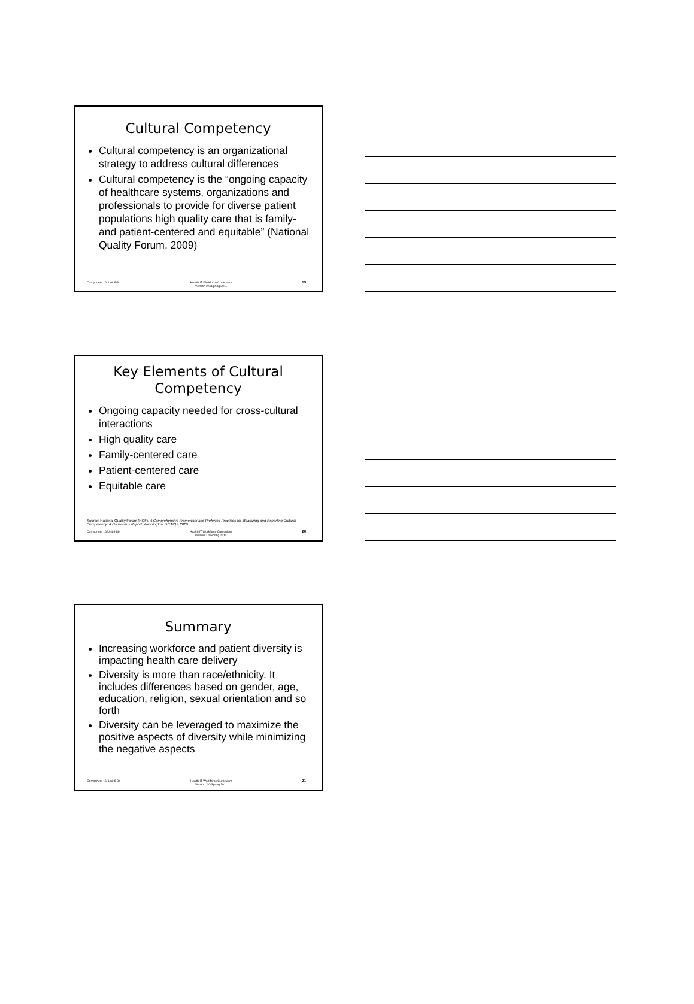Cultural Competency
Cultural competency is an organizational strategy to address cultural differences
Cultural competency is the “ongoing capacity of healthcare systems, organizations and professionals to provide for diverse patient populations high quality care that is family- and patient-centered and equitable” (National Quality Forum, 2009)
Component 16/ Unit 8-8b Health IT Workforce Curriculum
Version 2.0/Spring 2011 19
Key Elements of Cultural Competency
Ongoing capacity needed for cross-cultural interactions
High quality care
Family-centered care
Patient-centered care
Equitable care
Source: National Quality Forum (NQF). A Comprehensive Framework and Preferred Practices for Measuring and Reporting Cultural Competency: A Consensus Report. Washington, DC:NQF, 2009.
Component 16/Unit 8-8b Health IT Workforce Curriculum
Version 2.0/Spring 2011 20
Summary
Increasing workforce and patient diversity is impacting health care delivery
Diversity is more than race/ethnicity. It includes differences based on gender, age, education, religion, sexual orientation and so forth
Diversity can be leveraged to maximize the positive aspects of diversity while minimizing the negative aspects
Component 16/ Unit 8-8b Health IT Workforce Curriculum
Version 2.0/Spring 2011 21